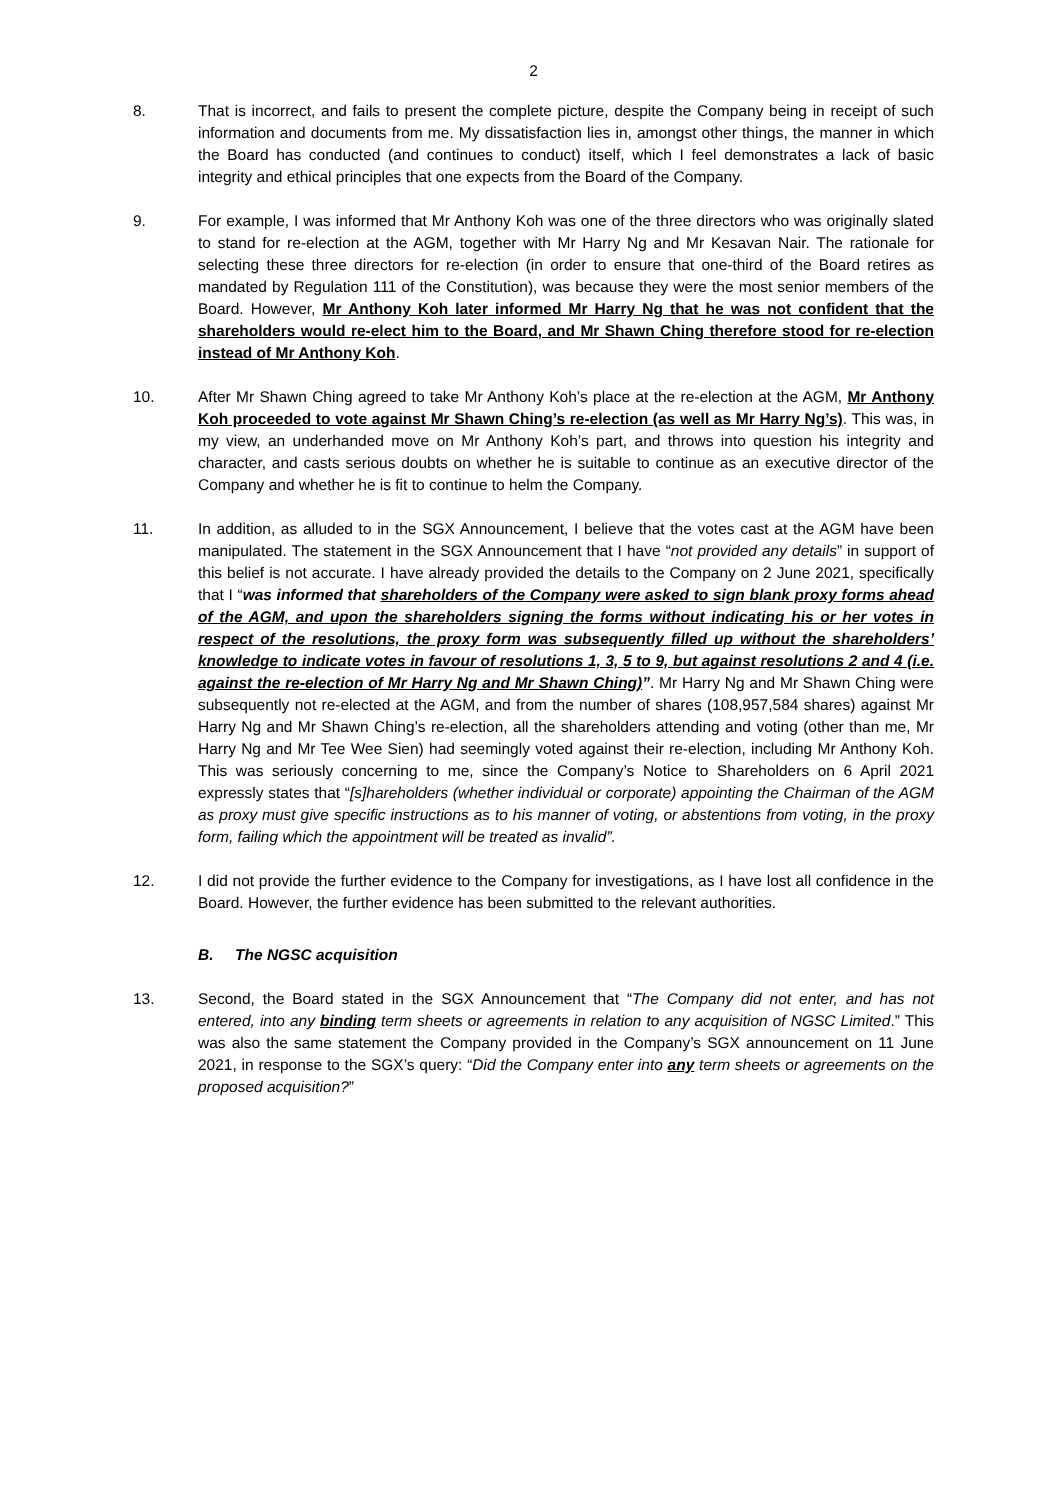2
8. That is incorrect, and fails to present the complete picture, despite the Company being in receipt of such information and documents from me. My dissatisfaction lies in, amongst other things, the manner in which the Board has conducted (and continues to conduct) itself, which I feel demonstrates a lack of basic integrity and ethical principles that one expects from the Board of the Company.
9. For example, I was informed that Mr Anthony Koh was one of the three directors who was originally slated to stand for re-election at the AGM, together with Mr Harry Ng and Mr Kesavan Nair. The rationale for selecting these three directors for re-election (in order to ensure that one-third of the Board retires as mandated by Regulation 111 of the Constitution), was because they were the most senior members of the Board. However, Mr Anthony Koh later informed Mr Harry Ng that he was not confident that the shareholders would re-elect him to the Board, and Mr Shawn Ching therefore stood for re-election instead of Mr Anthony Koh.
10. After Mr Shawn Ching agreed to take Mr Anthony Koh’s place at the re-election at the AGM, Mr Anthony Koh proceeded to vote against Mr Shawn Ching’s re-election (as well as Mr Harry Ng’s). This was, in my view, an underhanded move on Mr Anthony Koh’s part, and throws into question his integrity and character, and casts serious doubts on whether he is suitable to continue as an executive director of the Company and whether he is fit to continue to helm the Company.
11. In addition, as alluded to in the SGX Announcement, I believe that the votes cast at the AGM have been manipulated. The statement in the SGX Announcement that I have “not provided any details” in support of this belief is not accurate. I have already provided the details to the Company on 2 June 2021, specifically that I “was informed that shareholders of the Company were asked to sign blank proxy forms ahead of the AGM, and upon the shareholders signing the forms without indicating his or her votes in respect of the resolutions, the proxy form was subsequently filled up without the shareholders’ knowledge to indicate votes in favour of resolutions 1, 3, 5 to 9, but against resolutions 2 and 4 (i.e. against the re-election of Mr Harry Ng and Mr Shawn Ching)”. Mr Harry Ng and Mr Shawn Ching were subsequently not re-elected at the AGM, and from the number of shares (108,957,584 shares) against Mr Harry Ng and Mr Shawn Ching’s re-election, all the shareholders attending and voting (other than me, Mr Harry Ng and Mr Tee Wee Sien) had seemingly voted against their re-election, including Mr Anthony Koh. This was seriously concerning to me, since the Company’s Notice to Shareholders on 6 April 2021 expressly states that “[s]hareholders (whether individual or corporate) appointing the Chairman of the AGM as proxy must give specific instructions as to his manner of voting, or abstentions from voting, in the proxy form, failing which the appointment will be treated as invalid”.
12. I did not provide the further evidence to the Company for investigations, as I have lost all confidence in the Board. However, the further evidence has been submitted to the relevant authorities.
B. The NGSC acquisition
13. Second, the Board stated in the SGX Announcement that “The Company did not enter, and has not entered, into any binding term sheets or agreements in relation to any acquisition of NGSC Limited.” This was also the same statement the Company provided in the Company’s SGX announcement on 11 June 2021, in response to the SGX’s query: “Did the Company enter into any term sheets or agreements on the proposed acquisition?”